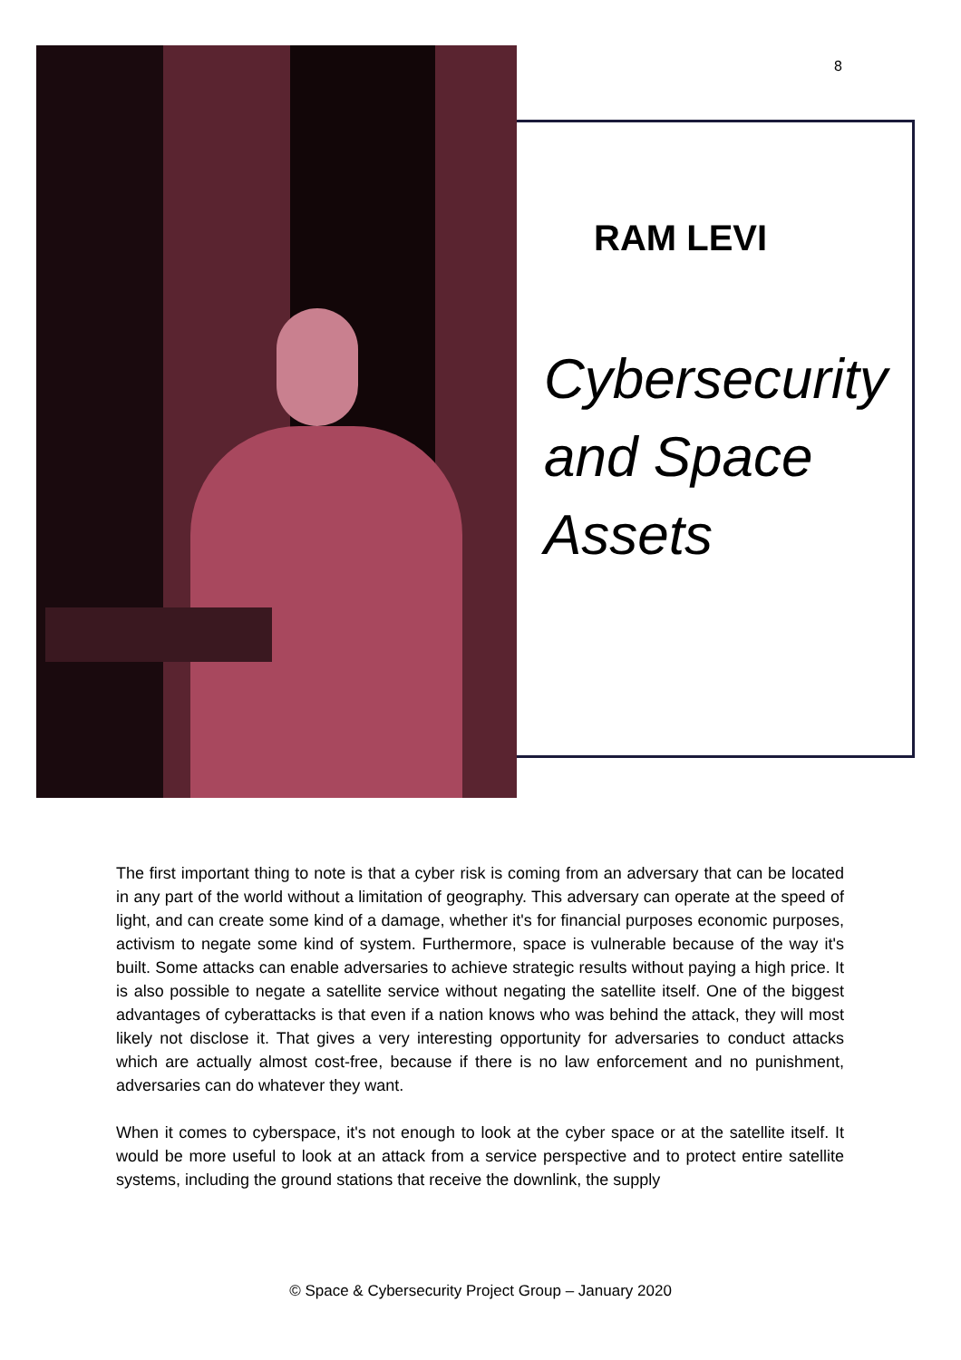8
RAM LEVI
Cybersecurity
and Space
Assets
The first important thing to note is that a cyber risk is coming from an adversary that can be located in any part of the world without a limitation of geography. This adversary can operate at the speed of light, and can create some kind of a damage, whether it's for financial purposes economic purposes, activism to negate some kind of system. Furthermore, space is vulnerable because of the way it's built. Some attacks can enable adversaries to achieve strategic results without paying a high price. It is also possible to negate a satellite service without negating the satellite itself. One of the biggest advantages of cyberattacks is that even if a nation knows who was behind the attack, they will most likely not disclose it. That gives a very interesting opportunity for adversaries to conduct attacks which are actually almost cost-free, because if there is no law enforcement and no punishment, adversaries can do whatever they want.
When it comes to cyberspace, it's not enough to look at the cyber space or at the satellite itself. It would be more useful to look at an attack from a service perspective and to protect entire satellite systems, including the ground stations that receive the downlink, the supply
© Space & Cybersecurity Project Group – January 2020